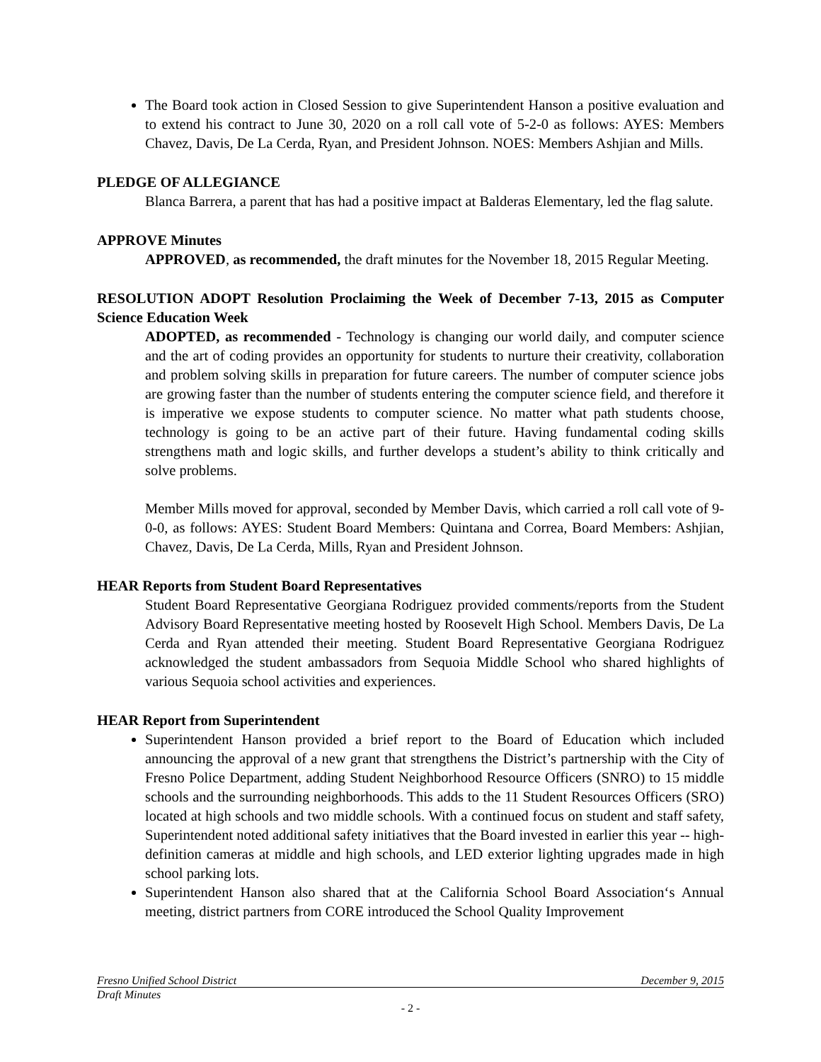The Board took action in Closed Session to give Superintendent Hanson a positive evaluation and to extend his contract to June 30, 2020 on a roll call vote of 5-2-0 as follows: AYES: Members Chavez, Davis, De La Cerda, Ryan, and President Johnson. NOES: Members Ashjian and Mills.
PLEDGE OF ALLEGIANCE
Blanca Barrera, a parent that has had a positive impact at Balderas Elementary, led the flag salute.
APPROVE Minutes
APPROVED, as recommended, the draft minutes for the November 18, 2015 Regular Meeting.
RESOLUTION ADOPT Resolution Proclaiming the Week of December 7-13, 2015 as Computer Science Education Week
ADOPTED, as recommended - Technology is changing our world daily, and computer science and the art of coding provides an opportunity for students to nurture their creativity, collaboration and problem solving skills in preparation for future careers. The number of computer science jobs are growing faster than the number of students entering the computer science field, and therefore it is imperative we expose students to computer science. No matter what path students choose, technology is going to be an active part of their future. Having fundamental coding skills strengthens math and logic skills, and further develops a student’s ability to think critically and solve problems.
Member Mills moved for approval, seconded by Member Davis, which carried a roll call vote of 9-0-0, as follows: AYES: Student Board Members: Quintana and Correa, Board Members: Ashjian, Chavez, Davis, De La Cerda, Mills, Ryan and President Johnson.
HEAR Reports from Student Board Representatives
Student Board Representative Georgiana Rodriguez provided comments/reports from the Student Advisory Board Representative meeting hosted by Roosevelt High School. Members Davis, De La Cerda and Ryan attended their meeting. Student Board Representative Georgiana Rodriguez acknowledged the student ambassadors from Sequoia Middle School who shared highlights of various Sequoia school activities and experiences.
HEAR Report from Superintendent
Superintendent Hanson provided a brief report to the Board of Education which included announcing the approval of a new grant that strengthens the District’s partnership with the City of Fresno Police Department, adding Student Neighborhood Resource Officers (SNRO) to 15 middle schools and the surrounding neighborhoods. This adds to the 11 Student Resources Officers (SRO) located at high schools and two middle schools. With a continued focus on student and staff safety, Superintendent noted additional safety initiatives that the Board invested in earlier this year -- high-definition cameras at middle and high schools, and LED exterior lighting upgrades made in high school parking lots.
Superintendent Hanson also shared that at the California School Board Association‘s Annual meeting, district partners from CORE introduced the School Quality Improvement
Fresno Unified School District December 9, 2015
Draft Minutes
- 2 -